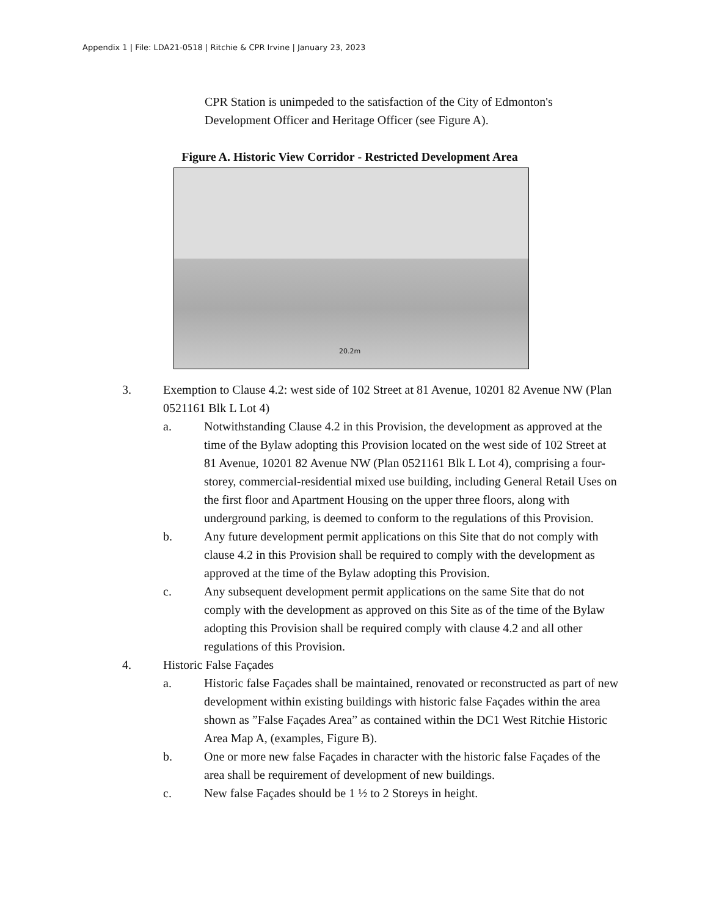Appendix 1 | File: LDA21-0518 | Ritchie & CPR Irvine | January 23, 2023
CPR Station is unimpeded to the satisfaction of the City of Edmonton's Development Officer and Heritage Officer (see Figure A).
Figure A. Historic View Corridor - Restricted Development Area
20.2m
3. Exemption to Clause 4.2: west side of 102 Street at 81 Avenue, 10201 82 Avenue NW (Plan 0521161 Blk L Lot 4)
a. Notwithstanding Clause 4.2 in this Provision, the development as approved at the time of the Bylaw adopting this Provision located on the west side of 102 Street at 81 Avenue, 10201 82 Avenue NW (Plan 0521161 Blk L Lot 4), comprising a four-storey, commercial-residential mixed use building, including General Retail Uses on the first floor and Apartment Housing on the upper three floors, along with underground parking, is deemed to conform to the regulations of this Provision.
b. Any future development permit applications on this Site that do not comply with clause 4.2 in this Provision shall be required to comply with the development as approved at the time of the Bylaw adopting this Provision.
c. Any subsequent development permit applications on the same Site that do not comply with the development as approved on this Site as of the time of the Bylaw adopting this Provision shall be required comply with clause 4.2 and all other regulations of this Provision.
4. Historic False Façades
a. Historic false Façades shall be maintained, renovated or reconstructed as part of new development within existing buildings with historic false Façades within the area shown as ”False Façades Area” as contained within the DC1 West Ritchie Historic Area Map A, (examples, Figure B).
b. One or more new false Façades in character with the historic false Façades of the area shall be requirement of development of new buildings.
c. New false Façades should be 1 ½ to 2 Storeys in height.